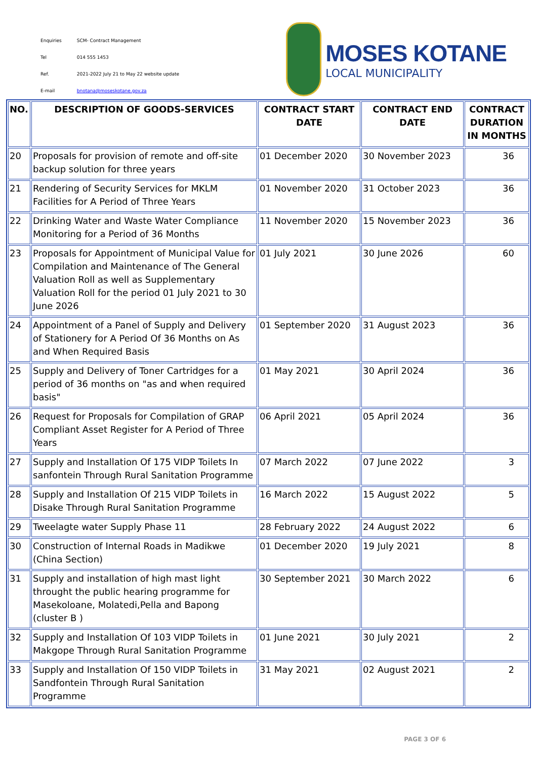| Enquiries | SCM- Contract Management |
| Tel | 014 555 1453 |
| Ref. | 2021-2022 July 21 to May 22 website update |
| E-mail | bnotana@moseskotane.gov.za |
MOSES KOTANE
LOCAL MUNICIPALITY
| NO. | DESCRIPTION OF GOODS-SERVICES | CONTRACT START DATE | CONTRACT END DATE | CONTRACT DURATION IN MONTHS |
| --- | --- | --- | --- | --- |
| 20 | Proposals for provision of remote and off-site backup solution for three years | 01 December 2020 | 30 November 2023 | 36 |
| 21 | Rendering of Security Services for MKLM Facilities for A Period of Three Years | 01 November 2020 | 31 October 2023 | 36 |
| 22 | Drinking Water and Waste Water Compliance Monitoring for a Period of 36 Months | 11 November 2020 | 15 November 2023 | 36 |
| 23 | Proposals for Appointment of Municipal Value for Compilation and Maintenance of The General Valuation Roll as well as Supplementary Valuation Roll for the period 01 July 2021 to 30 June 2026 | 01 July 2021 | 30 June 2026 | 60 |
| 24 | Appointment of a Panel of Supply and Delivery of Stationery for A Period Of 36 Months on As and When Required Basis | 01 September 2020 | 31 August 2023 | 36 |
| 25 | Supply and Delivery of Toner Cartridges for a period of 36 months on "as and when required basis" | 01 May 2021 | 30 April 2024 | 36 |
| 26 | Request for Proposals for Compilation of GRAP Compliant Asset Register for A Period of Three Years | 06 April 2021 | 05 April 2024 | 36 |
| 27 | Supply and Installation Of 175 VIDP Toilets In sanfontein Through Rural Sanitation Programme | 07 March 2022 | 07 June 2022 | 3 |
| 28 | Supply and Installation Of 215 VIDP Toilets in Disake Through Rural Sanitation Programme | 16 March 2022 | 15 August 2022 | 5 |
| 29 | Tweelagte water Supply Phase 11 | 28 February 2022 | 24 August 2022 | 6 |
| 30 | Construction of Internal Roads in Madikwe (China Section) | 01 December 2020 | 19 July 2021 | 8 |
| 31 | Supply and installation of high mast light throught the public hearing programme for Masekoloane, Molatedi,Pella and Bapong (cluster B ) | 30 September 2021 | 30 March 2022 | 6 |
| 32 | Supply and Installation Of 103 VIDP Toilets in Makgope Through Rural Sanitation Programme | 01 June 2021 | 30 July 2021 | 2 |
| 33 | Supply and Installation Of 150 VIDP Toilets in Sandfontein Through Rural Sanitation Programme | 31 May 2021 | 02 August 2021 | 2 |
PAGE 3 OF 6